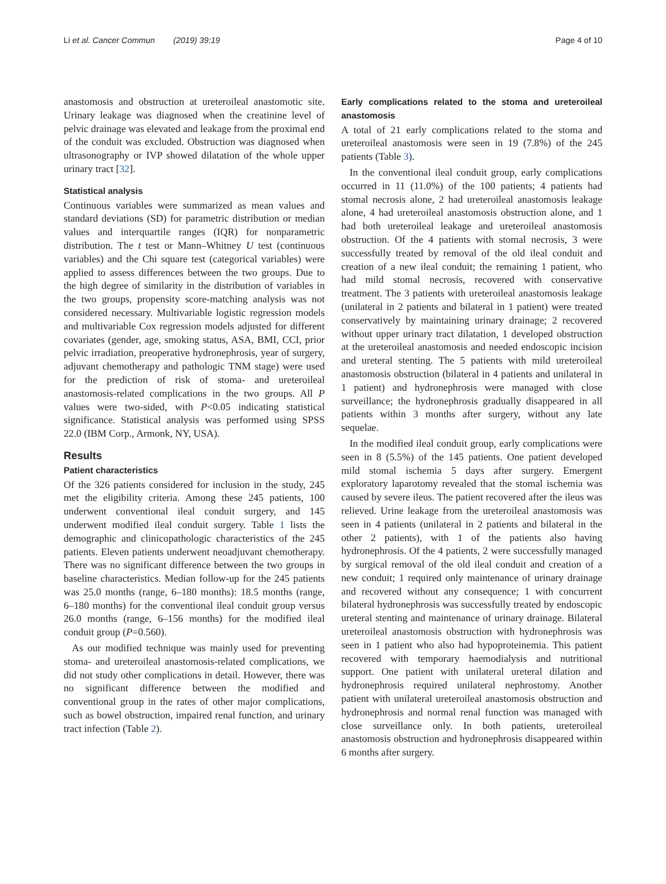Li et al. Cancer Commun (2019) 39:19 Page 4 of 10
anastomosis and obstruction at ureteroileal anastomotic site. Urinary leakage was diagnosed when the creatinine level of pelvic drainage was elevated and leakage from the proximal end of the conduit was excluded. Obstruction was diagnosed when ultrasonography or IVP showed dilatation of the whole upper urinary tract [32].
Statistical analysis
Continuous variables were summarized as mean values and standard deviations (SD) for parametric distribution or median values and interquartile ranges (IQR) for nonparametric distribution. The t test or Mann–Whitney U test (continuous variables) and the Chi square test (categorical variables) were applied to assess differences between the two groups. Due to the high degree of similarity in the distribution of variables in the two groups, propensity score-matching analysis was not considered necessary. Multivariable logistic regression models and multivariable Cox regression models adjusted for different covariates (gender, age, smoking status, ASA, BMI, CCI, prior pelvic irradiation, preoperative hydronephrosis, year of surgery, adjuvant chemotherapy and pathologic TNM stage) were used for the prediction of risk of stoma- and ureteroileal anastomosis-related complications in the two groups. All P values were two-sided, with P<0.05 indicating statistical significance. Statistical analysis was performed using SPSS 22.0 (IBM Corp., Armonk, NY, USA).
Results
Patient characteristics
Of the 326 patients considered for inclusion in the study, 245 met the eligibility criteria. Among these 245 patients, 100 underwent conventional ileal conduit surgery, and 145 underwent modified ileal conduit surgery. Table 1 lists the demographic and clinicopathologic characteristics of the 245 patients. Eleven patients underwent neoadjuvant chemotherapy. There was no significant difference between the two groups in baseline characteristics. Median follow-up for the 245 patients was 25.0 months (range, 6–180 months): 18.5 months (range, 6–180 months) for the conventional ileal conduit group versus 26.0 months (range, 6–156 months) for the modified ileal conduit group (P=0.560).
As our modified technique was mainly used for preventing stoma- and ureteroileal anastomosis-related complications, we did not study other complications in detail. However, there was no significant difference between the modified and conventional group in the rates of other major complications, such as bowel obstruction, impaired renal function, and urinary tract infection (Table 2).
Early complications related to the stoma and ureteroileal anastomosis
A total of 21 early complications related to the stoma and ureteroileal anastomosis were seen in 19 (7.8%) of the 245 patients (Table 3).
In the conventional ileal conduit group, early complications occurred in 11 (11.0%) of the 100 patients; 4 patients had stomal necrosis alone, 2 had ureteroileal anastomosis leakage alone, 4 had ureteroileal anastomosis obstruction alone, and 1 had both ureteroileal leakage and ureteroileal anastomosis obstruction. Of the 4 patients with stomal necrosis, 3 were successfully treated by removal of the old ileal conduit and creation of a new ileal conduit; the remaining 1 patient, who had mild stomal necrosis, recovered with conservative treatment. The 3 patients with ureteroileal anastomosis leakage (unilateral in 2 patients and bilateral in 1 patient) were treated conservatively by maintaining urinary drainage; 2 recovered without upper urinary tract dilatation, 1 developed obstruction at the ureteroileal anastomosis and needed endoscopic incision and ureteral stenting. The 5 patients with mild ureteroileal anastomosis obstruction (bilateral in 4 patients and unilateral in 1 patient) and hydronephrosis were managed with close surveillance; the hydronephrosis gradually disappeared in all patients within 3 months after surgery, without any late sequelae.
In the modified ileal conduit group, early complications were seen in 8 (5.5%) of the 145 patients. One patient developed mild stomal ischemia 5 days after surgery. Emergent exploratory laparotomy revealed that the stomal ischemia was caused by severe ileus. The patient recovered after the ileus was relieved. Urine leakage from the ureteroileal anastomosis was seen in 4 patients (unilateral in 2 patients and bilateral in the other 2 patients), with 1 of the patients also having hydronephrosis. Of the 4 patients, 2 were successfully managed by surgical removal of the old ileal conduit and creation of a new conduit; 1 required only maintenance of urinary drainage and recovered without any consequence; 1 with concurrent bilateral hydronephrosis was successfully treated by endoscopic ureteral stenting and maintenance of urinary drainage. Bilateral ureteroileal anastomosis obstruction with hydronephrosis was seen in 1 patient who also had hypoproteinemia. This patient recovered with temporary haemodialysis and nutritional support. One patient with unilateral ureteral dilation and hydronephrosis required unilateral nephrostomy. Another patient with unilateral ureteroileal anastomosis obstruction and hydronephrosis and normal renal function was managed with close surveillance only. In both patients, ureteroileal anastomosis obstruction and hydronephrosis disappeared within 6 months after surgery.